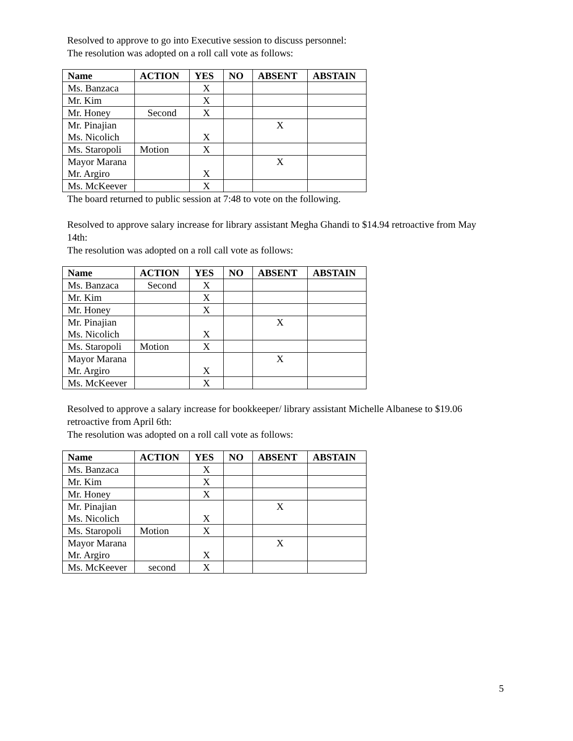Resolved to approve to go into Executive session to discuss personnel:
The resolution was adopted on a roll call vote as follows:
| Name | ACTION | YES | NO | ABSENT | ABSTAIN |
| --- | --- | --- | --- | --- | --- |
| Ms. Banzaca | | X | | | |
| Mr. Kim | | X | | | |
| Mr. Honey | Second | X | | | |
| Mr. Pinajian Ms. Nicolich | | X | | X | |
| Ms. Staropoli | Motion | X | | | |
| Mayor Marana Mr. Argiro | | X | | X | |
| Ms. McKeever | | X | | | |
The board returned to public session at 7:48 to vote on the following.
Resolved to approve salary increase for library assistant Megha Ghandi to $14.94 retroactive from May 14th:
The resolution was adopted on a roll call vote as follows:
| Name | ACTION | YES | NO | ABSENT | ABSTAIN |
| --- | --- | --- | --- | --- | --- |
| Ms. Banzaca | Second | X | | | |
| Mr. Kim | | X | | | |
| Mr. Honey | | X | | | |
| Mr. Pinajian Ms. Nicolich | | X | | X | |
| Ms. Staropoli | Motion | X | | | |
| Mayor Marana Mr. Argiro | | X | | X | |
| Ms. McKeever | | X | | | |
Resolved to approve a salary increase for bookkeeper/ library assistant Michelle Albanese to $19.06 retroactive from April 6th:
The resolution was adopted on a roll call vote as follows:
| Name | ACTION | YES | NO | ABSENT | ABSTAIN |
| --- | --- | --- | --- | --- | --- |
| Ms. Banzaca | | X | | | |
| Mr. Kim | | X | | | |
| Mr. Honey | | X | | | |
| Mr. Pinajian Ms. Nicolich | | X | | X | |
| Ms. Staropoli | Motion | X | | | |
| Mayor Marana Mr. Argiro | | X | | X | |
| Ms. McKeever | second | X | | | |
5